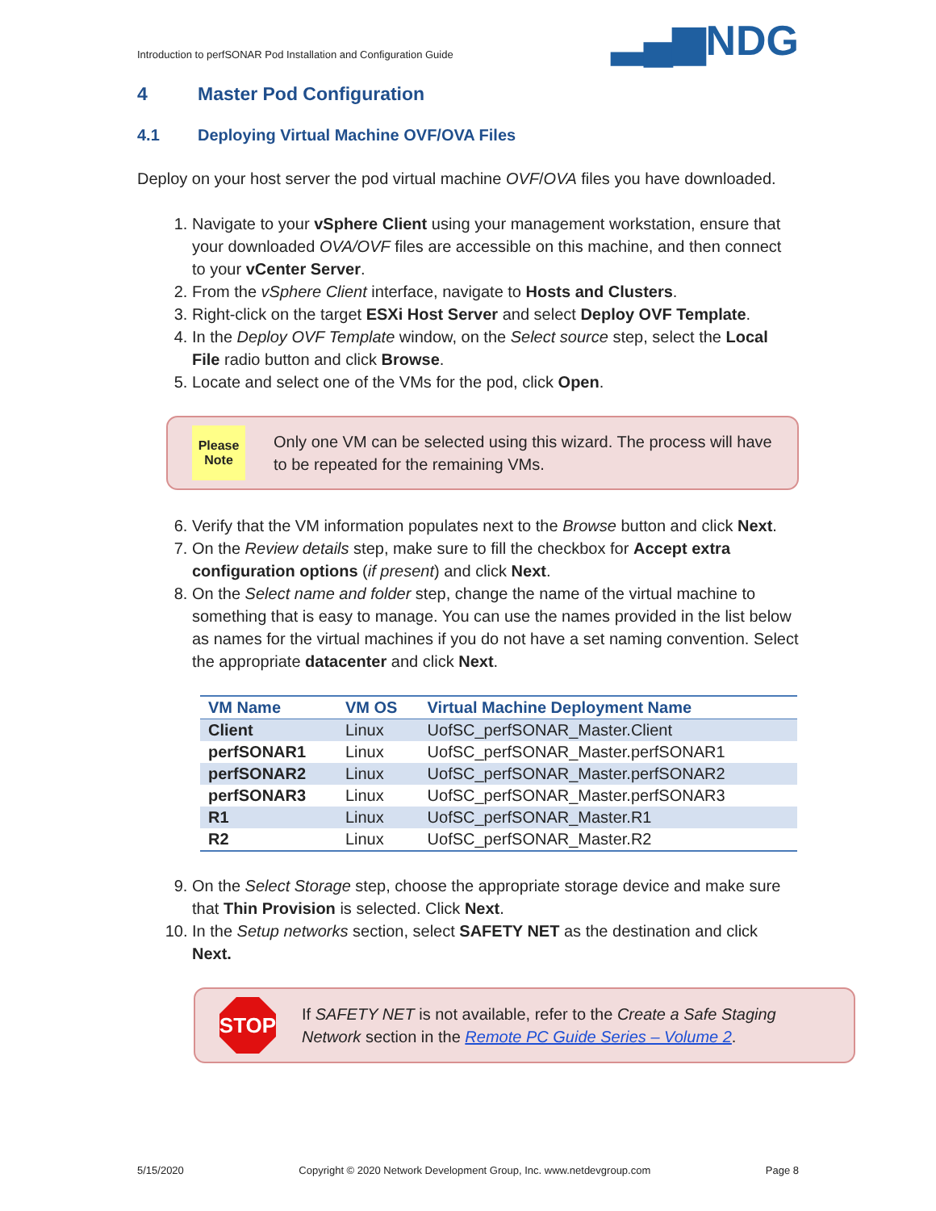Introduction to perfSONAR Pod Installation and Configuration Guide ▂▄▆NDG
4 Master Pod Configuration
4.1 Deploying Virtual Machine OVF/OVA Files
Deploy on your host server the pod virtual machine OVF/OVA files you have downloaded.
1. Navigate to your vSphere Client using your management workstation, ensure that your downloaded OVA/OVF files are accessible on this machine, and then connect to your vCenter Server.
2. From the vSphere Client interface, navigate to Hosts and Clusters.
3. Right-click on the target ESXi Host Server and select Deploy OVF Template.
4. In the Deploy OVF Template window, on the Select source step, select the Local File radio button and click Browse.
5. Locate and select one of the VMs for the pod, click Open.
Please
Note
Only one VM can be selected using this wizard. The process will have to be repeated for the remaining VMs.
6. Verify that the VM information populates next to the Browse button and click Next.
7. On the Review details step, make sure to fill the checkbox for Accept extra configuration options (if present) and click Next.
8. On the Select name and folder step, change the name of the virtual machine to something that is easy to manage. You can use the names provided in the list below as names for the virtual machines if you do not have a set naming convention. Select the appropriate datacenter and click Next.
| VM Name | VM OS | Virtual Machine Deployment Name |
| --- | --- | --- |
| Client | Linux | UofSC_perfSONAR_Master.Client |
| perfSONAR1 | Linux | UofSC_perfSONAR_Master.perfSONAR1 |
| perfSONAR2 | Linux | UofSC_perfSONAR_Master.perfSONAR2 |
| perfSONAR3 | Linux | UofSC_perfSONAR_Master.perfSONAR3 |
| R1 | Linux | UofSC_perfSONAR_Master.R1 |
| R2 | Linux | UofSC_perfSONAR_Master.R2 |
9. On the Select Storage step, choose the appropriate storage device and make sure that Thin Provision is selected. Click Next.
10. In the Setup networks section, select SAFETY NET as the destination and click Next.
STOP
If SAFETY NET is not available, refer to the Create a Safe Staging Network section in the Remote PC Guide Series – Volume 2.
5/15/2020 Copyright © 2020 Network Development Group, Inc. www.netdevgroup.com Page 8